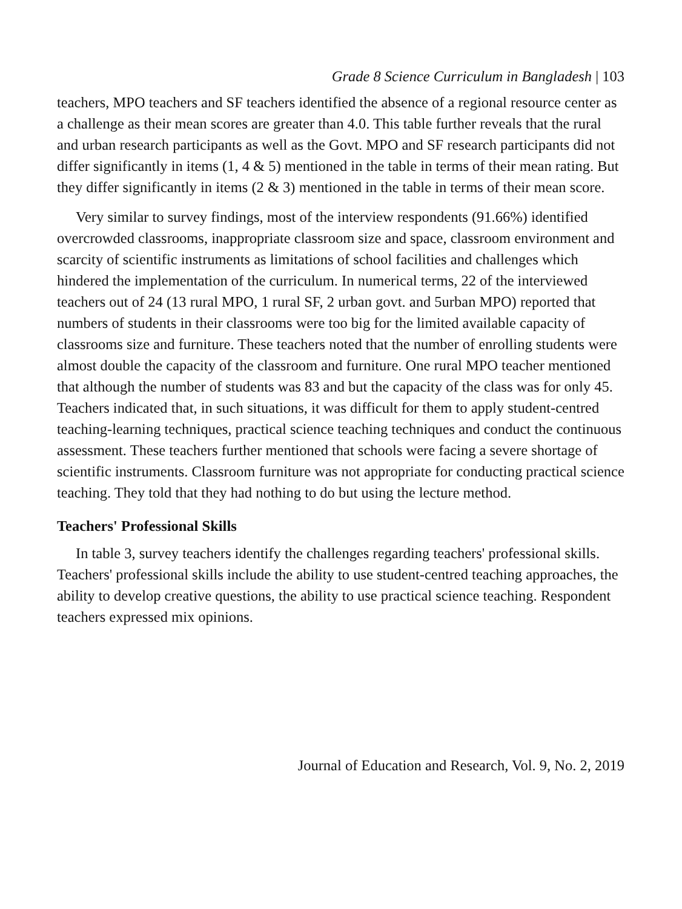Grade 8 Science Curriculum in Bangladesh | 103
teachers, MPO teachers and SF teachers identified the absence of a regional resource center as a challenge as their mean scores are greater than 4.0. This table further reveals that the rural and urban research participants as well as the Govt. MPO and SF research participants did not differ significantly in items (1, 4 & 5) mentioned in the table in terms of their mean rating. But they differ significantly in items (2 & 3) mentioned in the table in terms of their mean score.
Very similar to survey findings, most of the interview respondents (91.66%) identified overcrowded classrooms, inappropriate classroom size and space, classroom environment and scarcity of scientific instruments as limitations of school facilities and challenges which hindered the implementation of the curriculum. In numerical terms, 22 of the interviewed teachers out of 24 (13 rural MPO, 1 rural SF, 2 urban govt. and 5urban MPO) reported that numbers of students in their classrooms were too big for the limited available capacity of classrooms size and furniture. These teachers noted that the number of enrolling students were almost double the capacity of the classroom and furniture. One rural MPO teacher mentioned that although the number of students was 83 and but the capacity of the class was for only 45. Teachers indicated that, in such situations, it was difficult for them to apply student-centred teaching-learning techniques, practical science teaching techniques and conduct the continuous assessment. These teachers further mentioned that schools were facing a severe shortage of scientific instruments. Classroom furniture was not appropriate for conducting practical science teaching. They told that they had nothing to do but using the lecture method.
Teachers' Professional Skills
In table 3, survey teachers identify the challenges regarding teachers' professional skills. Teachers' professional skills include the ability to use student-centred teaching approaches, the ability to develop creative questions, the ability to use practical science teaching. Respondent teachers expressed mix opinions.
Journal of Education and Research, Vol. 9, No. 2, 2019